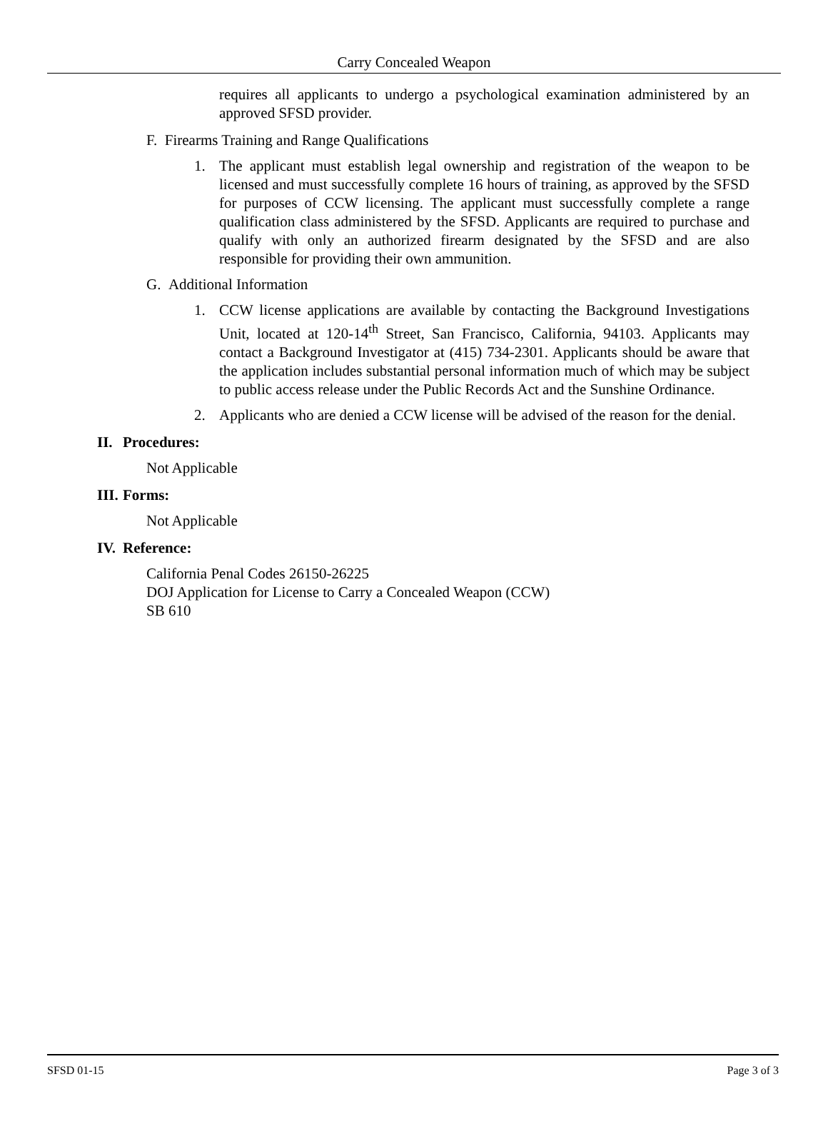Carry Concealed Weapon
requires all applicants to undergo a psychological examination administered by an approved SFSD provider.
F. Firearms Training and Range Qualifications
1. The applicant must establish legal ownership and registration of the weapon to be licensed and must successfully complete 16 hours of training, as approved by the SFSD for purposes of CCW licensing. The applicant must successfully complete a range qualification class administered by the SFSD. Applicants are required to purchase and qualify with only an authorized firearm designated by the SFSD and are also responsible for providing their own ammunition.
G. Additional Information
1. CCW license applications are available by contacting the Background Investigations Unit, located at 120-14<sup>th</sup> Street, San Francisco, California, 94103. Applicants may contact a Background Investigator at (415) 734-2301. Applicants should be aware that the application includes substantial personal information much of which may be subject to public access release under the Public Records Act and the Sunshine Ordinance.
2. Applicants who are denied a CCW license will be advised of the reason for the denial.
II. Procedures:
Not Applicable
III. Forms:
Not Applicable
IV. Reference:
California Penal Codes 26150-26225
DOJ Application for License to Carry a Concealed Weapon (CCW)
SB 610
SFSD 01-15 Page 3 of 3